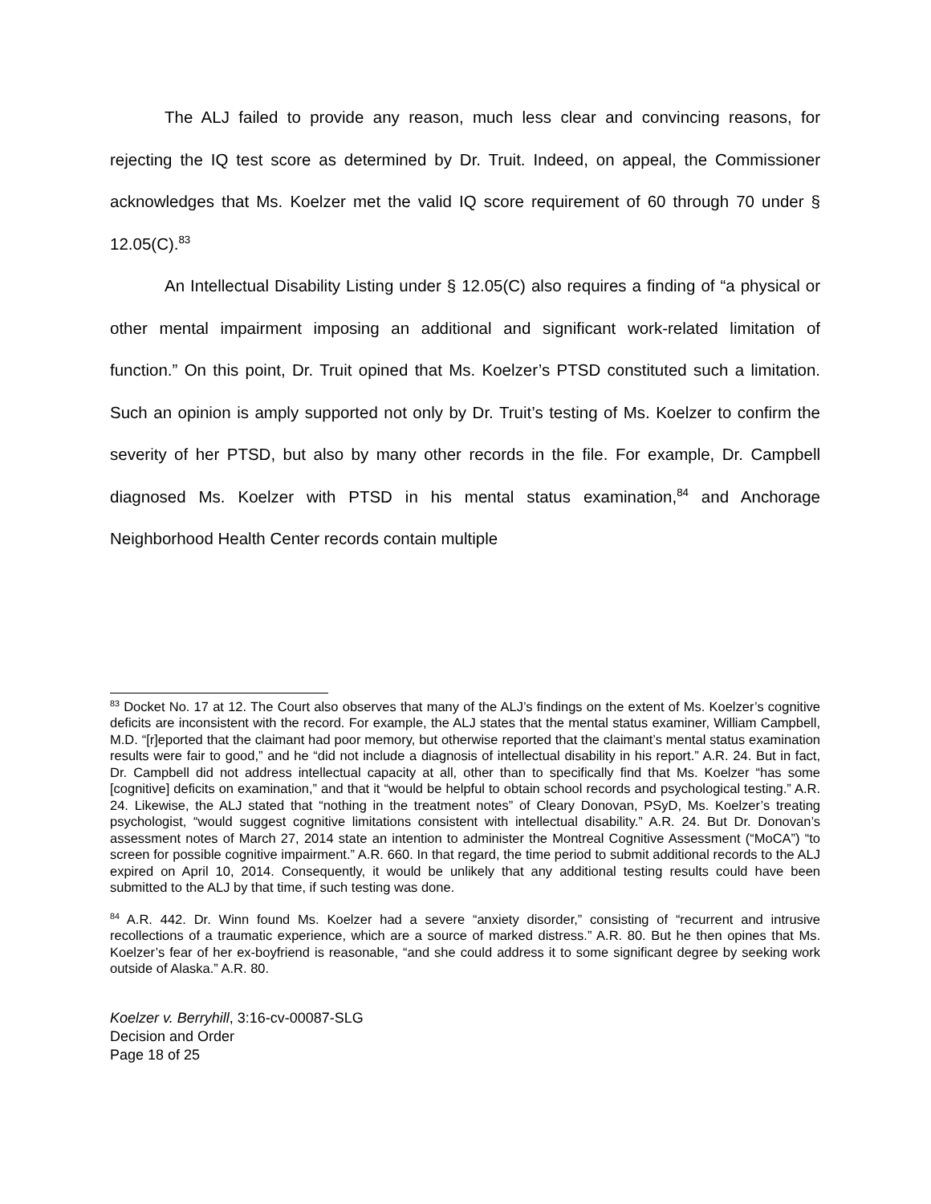The ALJ failed to provide any reason, much less clear and convincing reasons, for rejecting the IQ test score as determined by Dr. Truit. Indeed, on appeal, the Commissioner acknowledges that Ms. Koelzer met the valid IQ score requirement of 60 through 70 under § 12.05(C).<sup>83</sup>
An Intellectual Disability Listing under § 12.05(C) also requires a finding of “a physical or other mental impairment imposing an additional and significant work-related limitation of function.” On this point, Dr. Truit opined that Ms. Koelzer’s PTSD constituted such a limitation. Such an opinion is amply supported not only by Dr. Truit’s testing of Ms. Koelzer to confirm the severity of her PTSD, but also by many other records in the file. For example, Dr. Campbell diagnosed Ms. Koelzer with PTSD in his mental status examination,<sup>84</sup> and Anchorage Neighborhood Health Center records contain multiple
<sup>83</sup> Docket No. 17 at 12. The Court also observes that many of the ALJ’s findings on the extent of Ms. Koelzer’s cognitive deficits are inconsistent with the record. For example, the ALJ states that the mental status examiner, William Campbell, M.D. “[r]eported that the claimant had poor memory, but otherwise reported that the claimant’s mental status examination results were fair to good,” and he “did not include a diagnosis of intellectual disability in his report.” A.R. 24. But in fact, Dr. Campbell did not address intellectual capacity at all, other than to specifically find that Ms. Koelzer “has some [cognitive] deficits on examination,” and that it “would be helpful to obtain school records and psychological testing.” A.R. 24. Likewise, the ALJ stated that “nothing in the treatment notes” of Cleary Donovan, PSyD, Ms. Koelzer’s treating psychologist, “would suggest cognitive limitations consistent with intellectual disability.” A.R. 24. But Dr. Donovan’s assessment notes of March 27, 2014 state an intention to administer the Montreal Cognitive Assessment (“MoCA”) “to screen for possible cognitive impairment.” A.R. 660. In that regard, the time period to submit additional records to the ALJ expired on April 10, 2014. Consequently, it would be unlikely that any additional testing results could have been submitted to the ALJ by that time, if such testing was done.
<sup>84</sup> A.R. 442. Dr. Winn found Ms. Koelzer had a severe “anxiety disorder,” consisting of “recurrent and intrusive recollections of a traumatic experience, which are a source of marked distress.” A.R. 80. But he then opines that Ms. Koelzer’s fear of her ex-boyfriend is reasonable, “and she could address it to some significant degree by seeking work outside of Alaska.” A.R. 80.
Koelzer v. Berryhill, 3:16-cv-00087-SLG
Decision and Order
Page 18 of 25